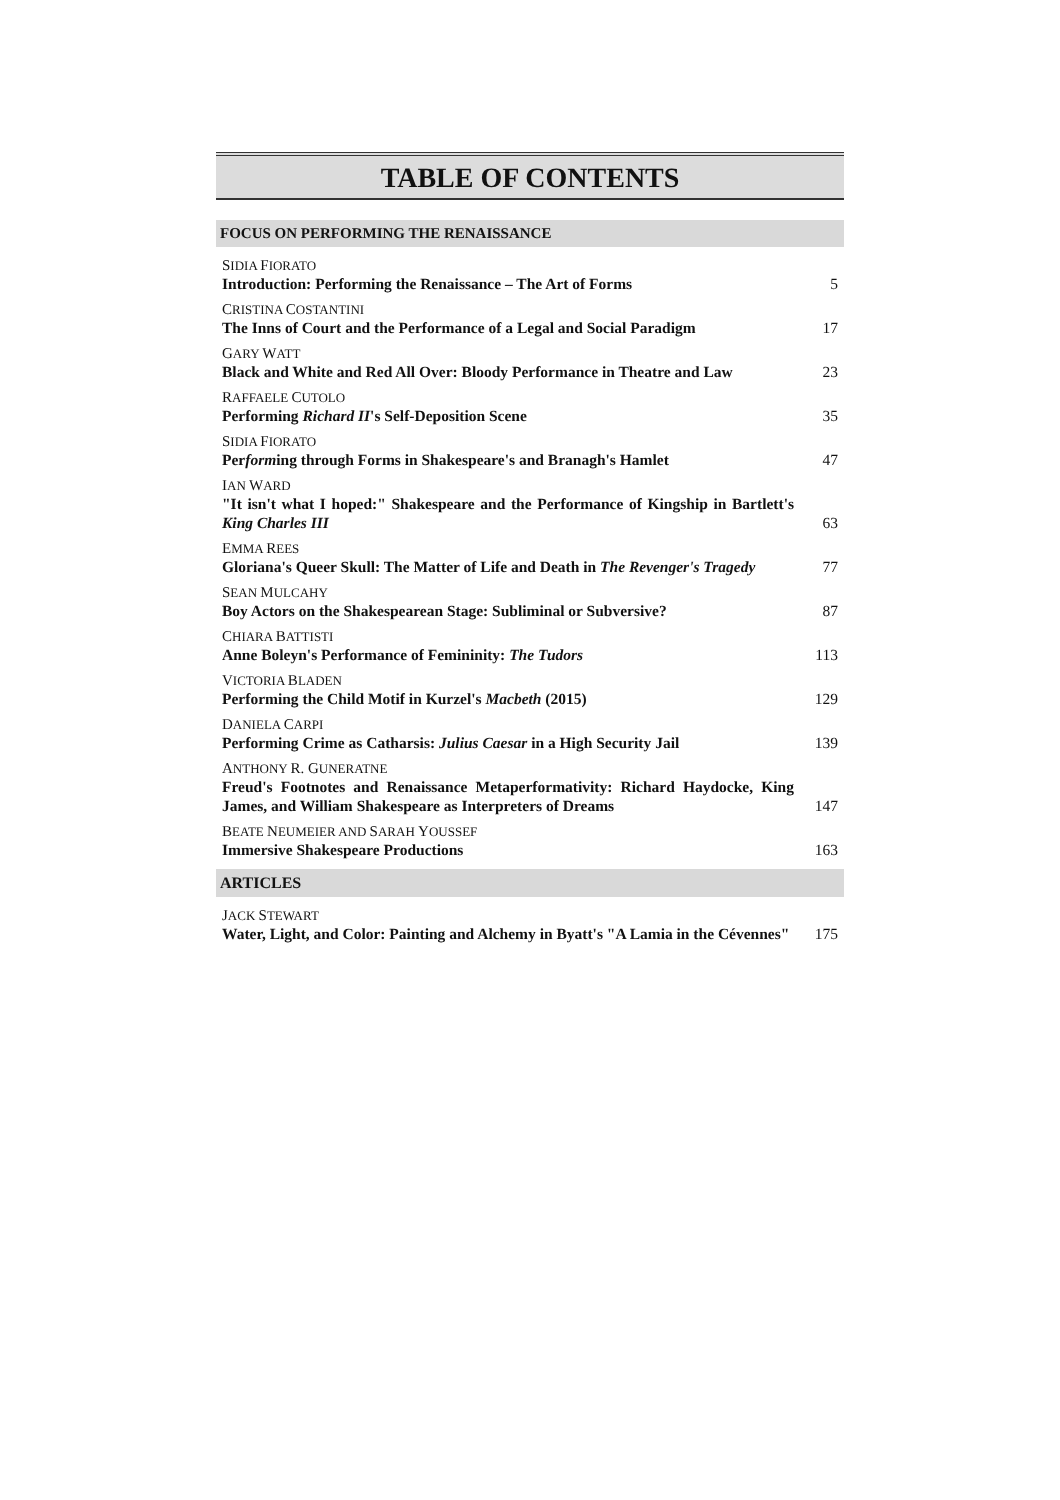TABLE OF CONTENTS
FOCUS ON PERFORMING THE RENAISSANCE
SIDIA FIORATO
Introduction: Performing the Renaissance – The Art of Forms
5
CRISTINA COSTANTINI
The Inns of Court and the Performance of a Legal and Social Paradigm
17
GARY WATT
Black and White and Red All Over: Bloody Performance in Theatre and Law
23
RAFFAELE CUTOLO
Performing Richard II's Self-Deposition Scene
35
SIDIA FIORATO
Performing through Forms in Shakespeare's and Branagh's Hamlet
47
IAN WARD
"It isn't what I hoped:" Shakespeare and the Performance of Kingship in Bartlett's King Charles III
63
EMMA REES
Gloriana's Queer Skull: The Matter of Life and Death in The Revenger's Tragedy
77
SEAN MULCAHY
Boy Actors on the Shakespearean Stage: Subliminal or Subversive?
87
CHIARA BATTISTI
Anne Boleyn's Performance of Femininity: The Tudors
113
VICTORIA BLADEN
Performing the Child Motif in Kurzel's Macbeth (2015)
129
DANIELA CARPI
Performing Crime as Catharsis: Julius Caesar in a High Security Jail
139
ANTHONY R. GUNERATNE
Freud's Footnotes and Renaissance Metaperformativity: Richard Haydocke, King James, and William Shakespeare as Interpreters of Dreams
147
BEATE NEUMEIER AND SARAH YOUSSEF
Immersive Shakespeare Productions
163
ARTICLES
JACK STEWART
Water, Light, and Color: Painting and Alchemy in Byatt's "A Lamia in the Cévennes"
175